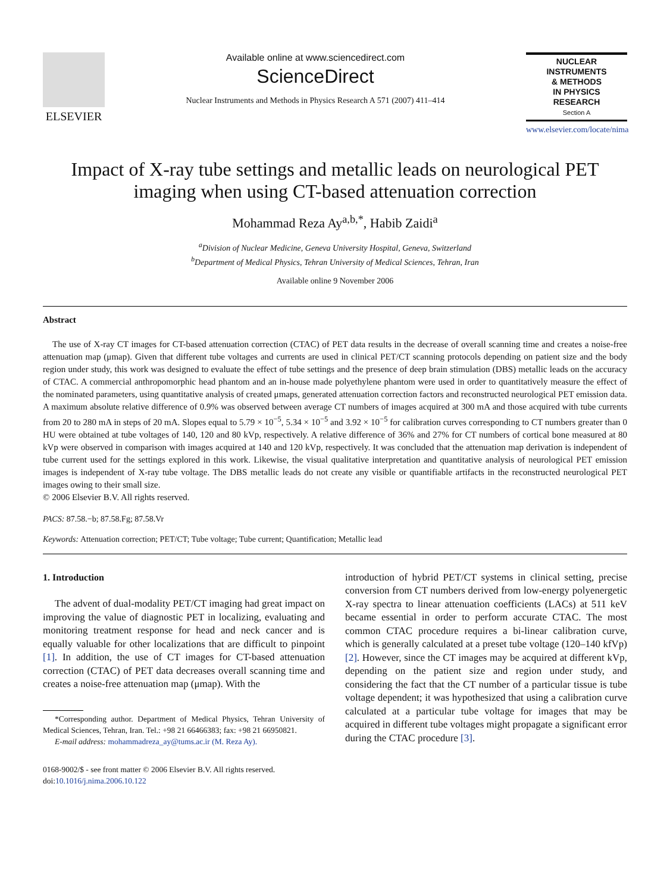ELSEVIER
Available online at www.sciencedirect.com
ScienceDirect
Nuclear Instruments and Methods in Physics Research A 571 (2007) 411–414
NUCLEAR
INSTRUMENTS
& METHODS
IN PHYSICS
RESEARCH
Section A
www.elsevier.com/locate/nima
Impact of X-ray tube settings and metallic leads on neurological PET imaging when using CT-based attenuation correction
Mohammad Reza Ay<sup>a,b,*</sup>, Habib Zaidi<sup>a</sup>
<sup>a</sup> Division of Nuclear Medicine, Geneva University Hospital, Geneva, Switzerland
<sup>b</sup> Department of Medical Physics, Tehran University of Medical Sciences, Tehran, Iran
Available online 9 November 2006
Abstract
The use of X-ray CT images for CT-based attenuation correction (CTAC) of PET data results in the decrease of overall scanning time and creates a noise-free attenuation map (μmap). Given that different tube voltages and currents are used in clinical PET/CT scanning protocols depending on patient size and the body region under study, this work was designed to evaluate the effect of tube settings and the presence of deep brain stimulation (DBS) metallic leads on the accuracy of CTAC. A commercial anthropomorphic head phantom and an in-house made polyethylene phantom were used in order to quantitatively measure the effect of the nominated parameters, using quantitative analysis of created μmaps, generated attenuation correction factors and reconstructed neurological PET emission data. A maximum absolute relative difference of 0.9% was observed between average CT numbers of images acquired at 300 mA and those acquired with tube currents from 20 to 280 mA in steps of 20 mA. Slopes equal to 5.79 × 10<sup>−5</sup>, 5.34 × 10<sup>−5</sup> and 3.92 × 10<sup>−5</sup> for calibration curves corresponding to CT numbers greater than 0 HU were obtained at tube voltages of 140, 120 and 80 kVp, respectively. A relative difference of 36% and 27% for CT numbers of cortical bone measured at 80 kVp were observed in comparison with images acquired at 140 and 120 kVp, respectively. It was concluded that the attenuation map derivation is independent of tube current used for the settings explored in this work. Likewise, the visual qualitative interpretation and quantitative analysis of neurological PET emission images is independent of X-ray tube voltage. The DBS metallic leads do not create any visible or quantifiable artifacts in the reconstructed neurological PET images owing to their small size.
© 2006 Elsevier B.V. All rights reserved.
PACS: 87.58.−b; 87.58.Fg; 87.58.Vr
Keywords: Attenuation correction; PET/CT; Tube voltage; Tube current; Quantification; Metallic lead
1. Introduction
The advent of dual-modality PET/CT imaging had great impact on improving the value of diagnostic PET in localizing, evaluating and monitoring treatment response for head and neck cancer and is equally valuable for other localizations that are difficult to pinpoint [1]. In addition, the use of CT images for CT-based attenuation correction (CTAC) of PET data decreases overall scanning time and creates a noise-free attenuation map (μmap). With the
*Corresponding author. Department of Medical Physics, Tehran University of Medical Sciences, Tehran, Iran. Tel.: +98 21 66466383; fax: +98 21 66950821.
E-mail address: mohammadreza_ay@tums.ac.ir (M. Reza Ay).
0168-9002/$ - see front matter © 2006 Elsevier B.V. All rights reserved.
doi:10.1016/j.nima.2006.10.122
introduction of hybrid PET/CT systems in clinical setting, precise conversion from CT numbers derived from low-energy polyenergetic X-ray spectra to linear attenuation coefficients (LACs) at 511 keV became essential in order to perform accurate CTAC. The most common CTAC procedure requires a bi-linear calibration curve, which is generally calculated at a preset tube voltage (120–140 kfVp) [2]. However, since the CT images may be acquired at different kVp, depending on the patient size and region under study, and considering the fact that the CT number of a particular tissue is tube voltage dependent; it was hypothesized that using a calibration curve calculated at a particular tube voltage for images that may be acquired in different tube voltages might propagate a significant error during the CTAC procedure [3].